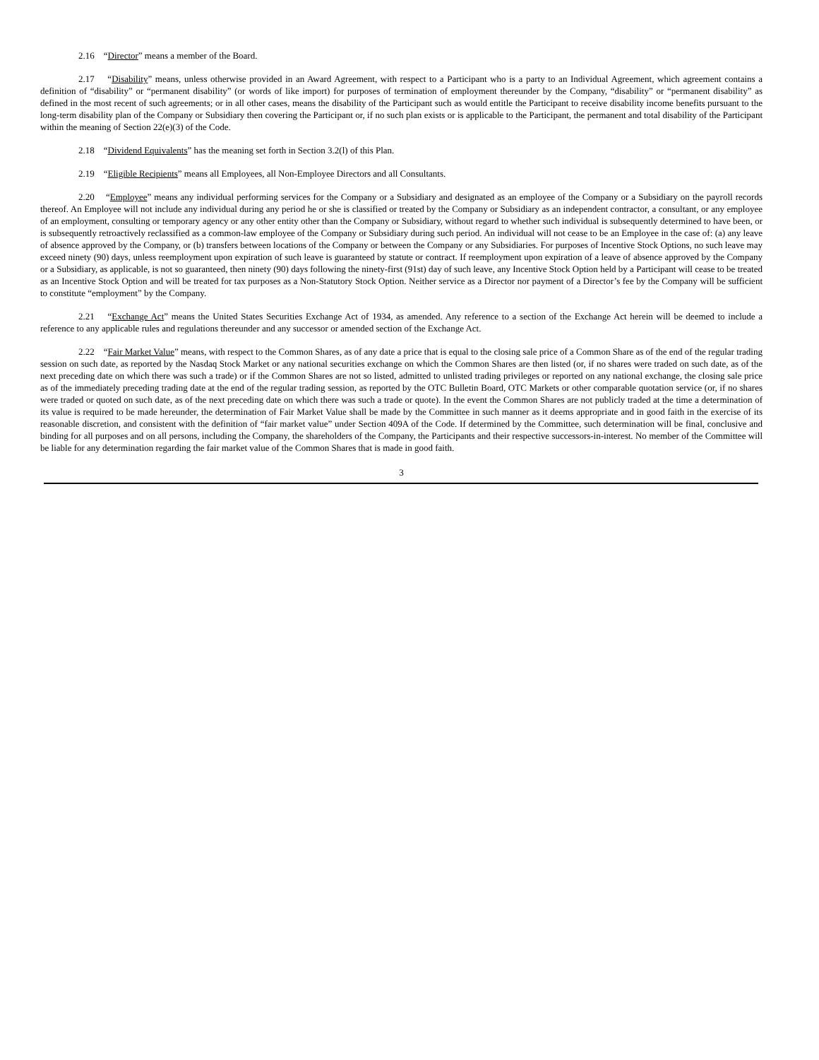2.16 “Director” means a member of the Board.
2.17 “Disability” means, unless otherwise provided in an Award Agreement, with respect to a Participant who is a party to an Individual Agreement, which agreement contains a definition of “disability” or “permanent disability” (or words of like import) for purposes of termination of employment thereunder by the Company, “disability” or “permanent disability” as defined in the most recent of such agreements; or in all other cases, means the disability of the Participant such as would entitle the Participant to receive disability income benefits pursuant to the long-term disability plan of the Company or Subsidiary then covering the Participant or, if no such plan exists or is applicable to the Participant, the permanent and total disability of the Participant within the meaning of Section 22(e)(3) of the Code.
2.18 “Dividend Equivalents” has the meaning set forth in Section 3.2(l) of this Plan.
2.19 “Eligible Recipients” means all Employees, all Non-Employee Directors and all Consultants.
2.20 “Employee” means any individual performing services for the Company or a Subsidiary and designated as an employee of the Company or a Subsidiary on the payroll records thereof. An Employee will not include any individual during any period he or she is classified or treated by the Company or Subsidiary as an independent contractor, a consultant, or any employee of an employment, consulting or temporary agency or any other entity other than the Company or Subsidiary, without regard to whether such individual is subsequently determined to have been, or is subsequently retroactively reclassified as a common-law employee of the Company or Subsidiary during such period. An individual will not cease to be an Employee in the case of: (a) any leave of absence approved by the Company, or (b) transfers between locations of the Company or between the Company or any Subsidiaries. For purposes of Incentive Stock Options, no such leave may exceed ninety (90) days, unless reemployment upon expiration of such leave is guaranteed by statute or contract. If reemployment upon expiration of a leave of absence approved by the Company or a Subsidiary, as applicable, is not so guaranteed, then ninety (90) days following the ninety-first (91st) day of such leave, any Incentive Stock Option held by a Participant will cease to be treated as an Incentive Stock Option and will be treated for tax purposes as a Non-Statutory Stock Option. Neither service as a Director nor payment of a Director’s fee by the Company will be sufficient to constitute “employment” by the Company.
2.21 “Exchange Act” means the United States Securities Exchange Act of 1934, as amended. Any reference to a section of the Exchange Act herein will be deemed to include a reference to any applicable rules and regulations thereunder and any successor or amended section of the Exchange Act.
2.22 “Fair Market Value” means, with respect to the Common Shares, as of any date a price that is equal to the closing sale price of a Common Share as of the end of the regular trading session on such date, as reported by the Nasdaq Stock Market or any national securities exchange on which the Common Shares are then listed (or, if no shares were traded on such date, as of the next preceding date on which there was such a trade) or if the Common Shares are not so listed, admitted to unlisted trading privileges or reported on any national exchange, the closing sale price as of the immediately preceding trading date at the end of the regular trading session, as reported by the OTC Bulletin Board, OTC Markets or other comparable quotation service (or, if no shares were traded or quoted on such date, as of the next preceding date on which there was such a trade or quote). In the event the Common Shares are not publicly traded at the time a determination of its value is required to be made hereunder, the determination of Fair Market Value shall be made by the Committee in such manner as it deems appropriate and in good faith in the exercise of its reasonable discretion, and consistent with the definition of “fair market value” under Section 409A of the Code. If determined by the Committee, such determination will be final, conclusive and binding for all purposes and on all persons, including the Company, the shareholders of the Company, the Participants and their respective successors-in-interest. No member of the Committee will be liable for any determination regarding the fair market value of the Common Shares that is made in good faith.
3